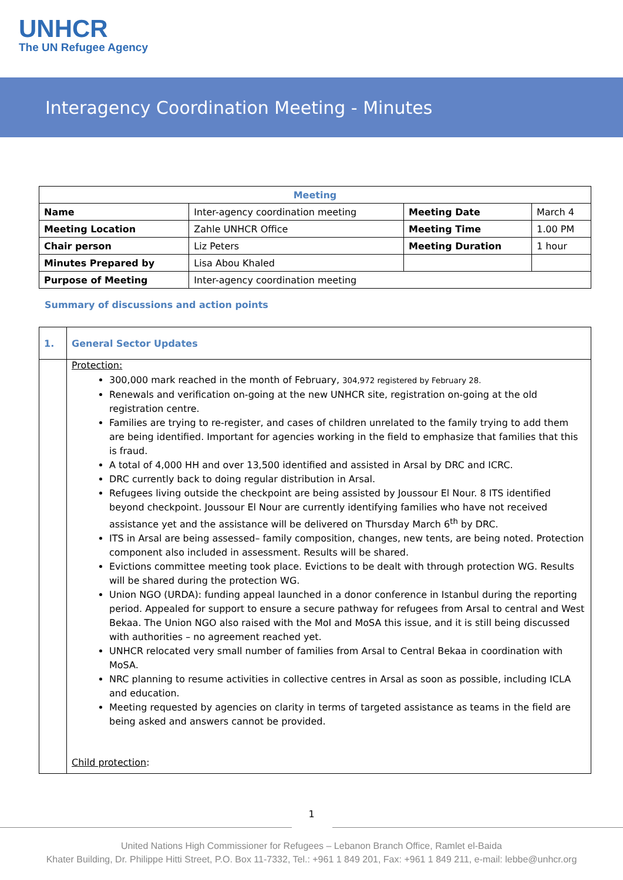UNHCR
The UN Refugee Agency
Interagency Coordination Meeting - Minutes
| Meeting | | | |
| --- | --- | --- | --- |
| Name | Inter-agency coordination meeting | Meeting Date | March 4 |
| Meeting Location | Zahle UNHCR Office | Meeting Time | 1.00 PM |
| Chair person | Liz Peters | Meeting Duration | 1 hour |
| Minutes Prepared by | Lisa Abou Khaled | | |
| Purpose of Meeting | Inter-agency coordination meeting | | |
Summary of discussions and action points
| 1. | General Sector Updates |
| | Protection: 300,000 mark reached in the month of February, 304,972 registered by February 28. Renewals and verification on-going at the new UNHCR site, registration on-going at the old registration centre. Families are trying to re-register, and cases of children unrelated to the family trying to add them are being identified. Important for agencies working in the field to emphasize that families that this is fraud. A total of 4,000 HH and over 13,500 identified and assisted in Arsal by DRC and ICRC. DRC currently back to doing regular distribution in Arsal. Refugees living outside the checkpoint are being assisted by Joussour El Nour. 8 ITS identified beyond checkpoint. Joussour El Nour are currently identifying families who have not received assistance yet and the assistance will be delivered on Thursday March 6<sup>th</sup> by DRC. ITS in Arsal are being assessed– family composition, changes, new tents, are being noted. Protection component also included in assessment. Results will be shared. Evictions committee meeting took place. Evictions to be dealt with through protection WG. Results will be shared during the protection WG. Union NGO (URDA): funding appeal launched in a donor conference in Istanbul during the reporting period. Appealed for support to ensure a secure pathway for refugees from Arsal to central and West Bekaa. The Union NGO also raised with the MoI and MoSA this issue, and it is still being discussed with authorities – no agreement reached yet. UNHCR relocated very small number of families from Arsal to Central Bekaa in coordination with MoSA. NRC planning to resume activities in collective centres in Arsal as soon as possible, including ICLA and education. Meeting requested by agencies on clarity in terms of targeted assistance as teams in the field are being asked and answers cannot be provided. Child protection : |
1
United Nations High Commissioner for Refugees – Lebanon Branch Office, Ramlet el-Baida
Khater Building, Dr. Philippe Hitti Street, P.O. Box 11-7332, Tel.: +961 1 849 201, Fax: +961 1 849 211, e-mail: lebbe@unhcr.org